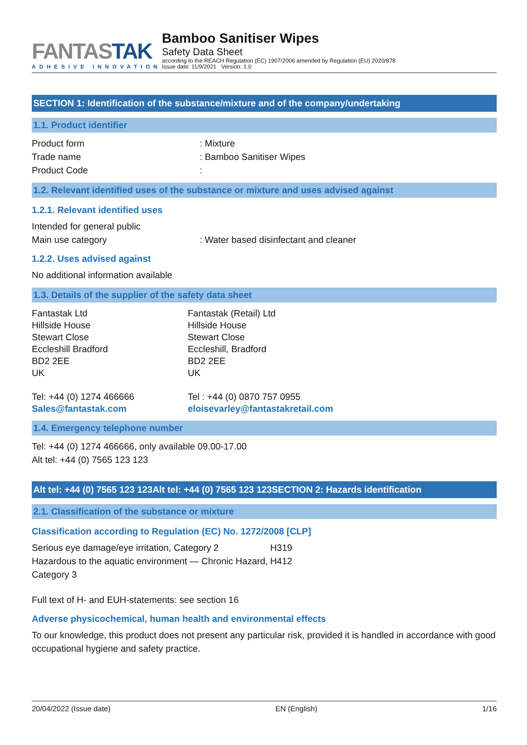FANTASTAK
ADHESIVE INNOVATION
Bamboo Sanitiser Wipes
Safety Data Sheet
according to the REACH Regulation (EC) 1907/2006 amended by Regulation (EU) 2020/878
Issue date: 11/9/2021 Version: 1.0
SECTION 1: Identification of the substance/mixture and of the company/undertaking
1.1. Product identifier
Product form : Mixture
Trade name : Bamboo Sanitiser Wipes
Product Code :
1.2. Relevant identified uses of the substance or mixture and uses advised against
1.2.1. Relevant identified uses
Intended for general public
Main use category : Water based disinfectant and cleaner
1.2.2. Uses advised against
No additional information available
1.3. Details of the supplier of the safety data sheet
Fantastak Ltd
Hillside House
Stewart Close
Eccleshill Bradford
BD2 2EE
UK
Tel: +44 (0) 1274 466666
Sales@fantastak.com
Fantastak (Retail) Ltd
Hillside House
Stewart Close
Eccleshill, Bradford
BD2 2EE
UK
Tel : +44 (0) 0870 757 0955
eloisevarley@fantastakretail.com
1.4. Emergency telephone number
Tel: +44 (0) 1274 466666, only available 09.00-17.00
Alt tel: +44 (0) 7565 123 123
Alt tel: +44 (0) 7565 123 123Alt tel: +44 (0) 7565 123 123SECTION 2: Hazards identification
2.1. Classification of the substance or mixture
Classification according to Regulation (EC) No. 1272/2008 [CLP]
Serious eye damage/eye irritation, Category 2
H319
Hazardous to the aquatic environment — Chronic Hazard, Category 3
H412
Full text of H- and EUH-statements: see section 16
Adverse physicochemical, human health and environmental effects
To our knowledge, this product does not present any particular risk, provided it is handled in accordance with good occupational hygiene and safety practice.
20/04/2022 (Issue date) EN (English) 1/16